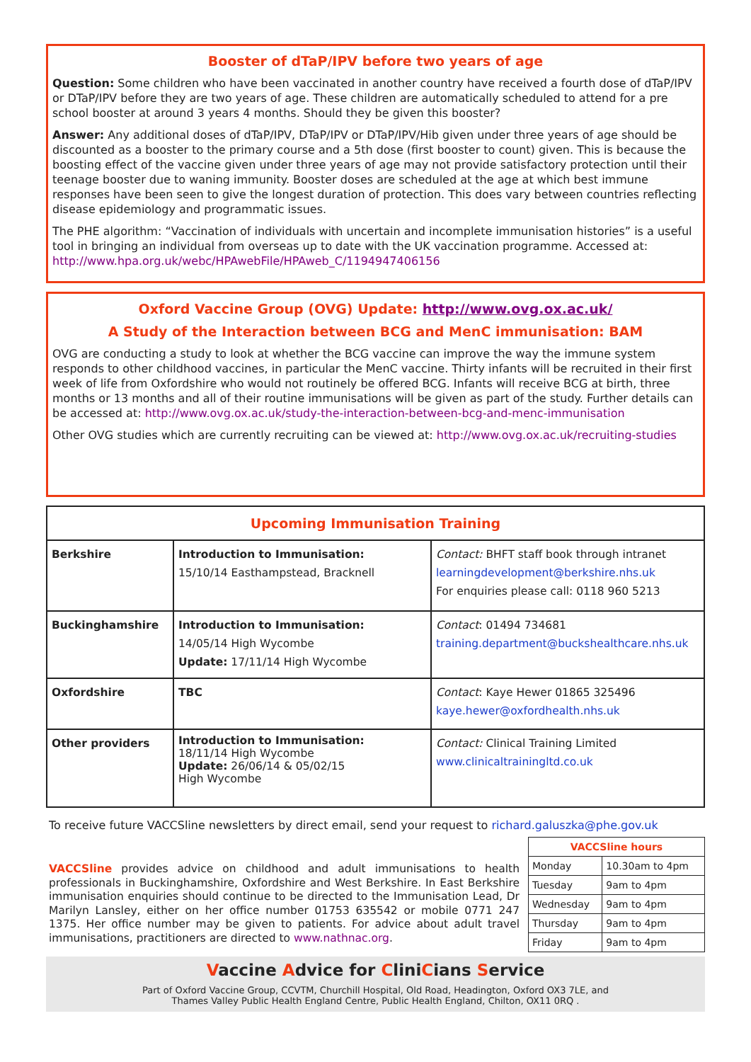Booster of dTaP/IPV before two years of age
Question: Some children who have been vaccinated in another country have received a fourth dose of dTaP/IPV or DTaP/IPV before they are two years of age. These children are automatically scheduled to attend for a pre school booster at around 3 years 4 months. Should they be given this booster?
Answer: Any additional doses of dTaP/IPV, DTaP/IPV or DTaP/IPV/Hib given under three years of age should be discounted as a booster to the primary course and a 5th dose (first booster to count) given. This is because the boosting effect of the vaccine given under three years of age may not provide satisfactory protection until their teenage booster due to waning immunity. Booster doses are scheduled at the age at which best immune responses have been seen to give the longest duration of protection. This does vary between countries reflecting disease epidemiology and programmatic issues.
The PHE algorithm: “Vaccination of individuals with uncertain and incomplete immunisation histories” is a useful tool in bringing an individual from overseas up to date with the UK vaccination programme. Accessed at: http://www.hpa.org.uk/webc/HPAwebFile/HPAweb_C/1194947406156
Oxford Vaccine Group (OVG) Update: http://www.ovg.ox.ac.uk/
A Study of the Interaction between BCG and MenC immunisation: BAM
OVG are conducting a study to look at whether the BCG vaccine can improve the way the immune system responds to other childhood vaccines, in particular the MenC vaccine. Thirty infants will be recruited in their first week of life from Oxfordshire who would not routinely be offered BCG. Infants will receive BCG at birth, three months or 13 months and all of their routine immunisations will be given as part of the study. Further details can be accessed at: http://www.ovg.ox.ac.uk/study-the-interaction-between-bcg-and-menc-immunisation
Other OVG studies which are currently recruiting can be viewed at: http://www.ovg.ox.ac.uk/recruiting-studies
| Upcoming Immunisation Training | | |
| --- | --- | --- |
| Berkshire | Introduction to Immunisation: 15/10/14 Easthampstead, Bracknell | Contact: BHFT staff book through intranet learningdevelopment@berkshire.nhs.uk For enquiries please call: 0118 960 5213 |
| Buckinghamshire | Introduction to Immunisation: 14/05/14 High Wycombe Update: 17/11/14 High Wycombe | Contact : 01494 734681 training.department@buckshealthcare.nhs.uk |
| Oxfordshire | TBC | Contact : Kaye Hewer 01865 325496 kaye.hewer@oxfordhealth.nhs.uk |
| Other providers | Introduction to Immunisation: 18/11/14 High Wycombe Update: 26/06/14 & 05/02/15 High Wycombe | Contact: Clinical Training Limited www.clinicaltrainingltd.co.uk |
To receive future VACCSline newsletters by direct email, send your request to richard.galuszka@phe.gov.uk
VACCSline provides advice on childhood and adult immunisations to health professionals in Buckinghamshire, Oxfordshire and West Berkshire. In East Berkshire immunisation enquiries should continue to be directed to the Immunisation Lead, Dr Marilyn Lansley, either on her office number 01753 635542 or mobile 0771 247 1375. Her office number may be given to patients. For advice about adult travel immunisations, practitioners are directed to www.nathnac.org.
| VACCSline hours | |
| --- | --- |
| Monday | 10.30am to 4pm |
| Tuesday | 9am to 4pm |
| Wednesday | 9am to 4pm |
| Thursday | 9am to 4pm |
| Friday | 9am to 4pm |
Vaccine Advice for CliniCians Service
Part of Oxford Vaccine Group, CCVTM, Churchill Hospital, Old Road, Headington, Oxford OX3 7LE, and
Thames Valley Public Health England Centre, Public Health England, Chilton, OX11 0RQ .